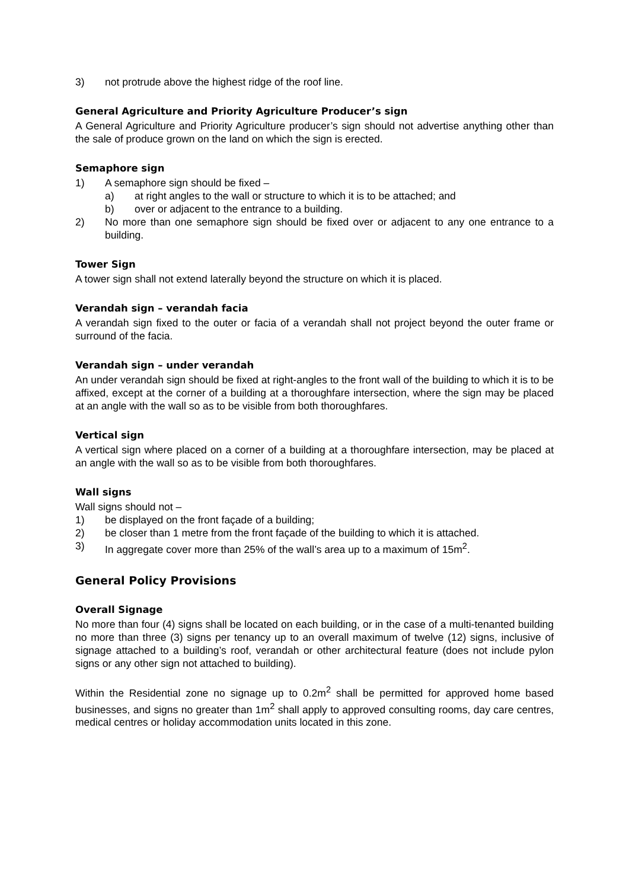3) not protrude above the highest ridge of the roof line.
General Agriculture and Priority Agriculture Producer’s sign
A General Agriculture and Priority Agriculture producer’s sign should not advertise anything other than the sale of produce grown on the land on which the sign is erected.
Semaphore sign
1) A semaphore sign should be fixed –
a) at right angles to the wall or structure to which it is to be attached; and
b) over or adjacent to the entrance to a building.
2) No more than one semaphore sign should be fixed over or adjacent to any one entrance to a building.
Tower Sign
A tower sign shall not extend laterally beyond the structure on which it is placed.
Verandah sign – verandah facia
A verandah sign fixed to the outer or facia of a verandah shall not project beyond the outer frame or surround of the facia.
Verandah sign – under verandah
An under verandah sign should be fixed at right-angles to the front wall of the building to which it is to be affixed, except at the corner of a building at a thoroughfare intersection, where the sign may be placed at an angle with the wall so as to be visible from both thoroughfares.
Vertical sign
A vertical sign where placed on a corner of a building at a thoroughfare intersection, may be placed at an angle with the wall so as to be visible from both thoroughfares.
Wall signs
Wall signs should not –
1) be displayed on the front façade of a building;
2) be closer than 1 metre from the front façade of the building to which it is attached.
3) In aggregate cover more than 25% of the wall’s area up to a maximum of 15m<sup>2</sup>.
General Policy Provisions
Overall Signage
No more than four (4) signs shall be located on each building, or in the case of a multi-tenanted building no more than three (3) signs per tenancy up to an overall maximum of twelve (12) signs, inclusive of signage attached to a building’s roof, verandah or other architectural feature (does not include pylon signs or any other sign not attached to building).
Within the Residential zone no signage up to 0.2m<sup>2</sup> shall be permitted for approved home based businesses, and signs no greater than 1m<sup>2</sup> shall apply to approved consulting rooms, day care centres, medical centres or holiday accommodation units located in this zone.